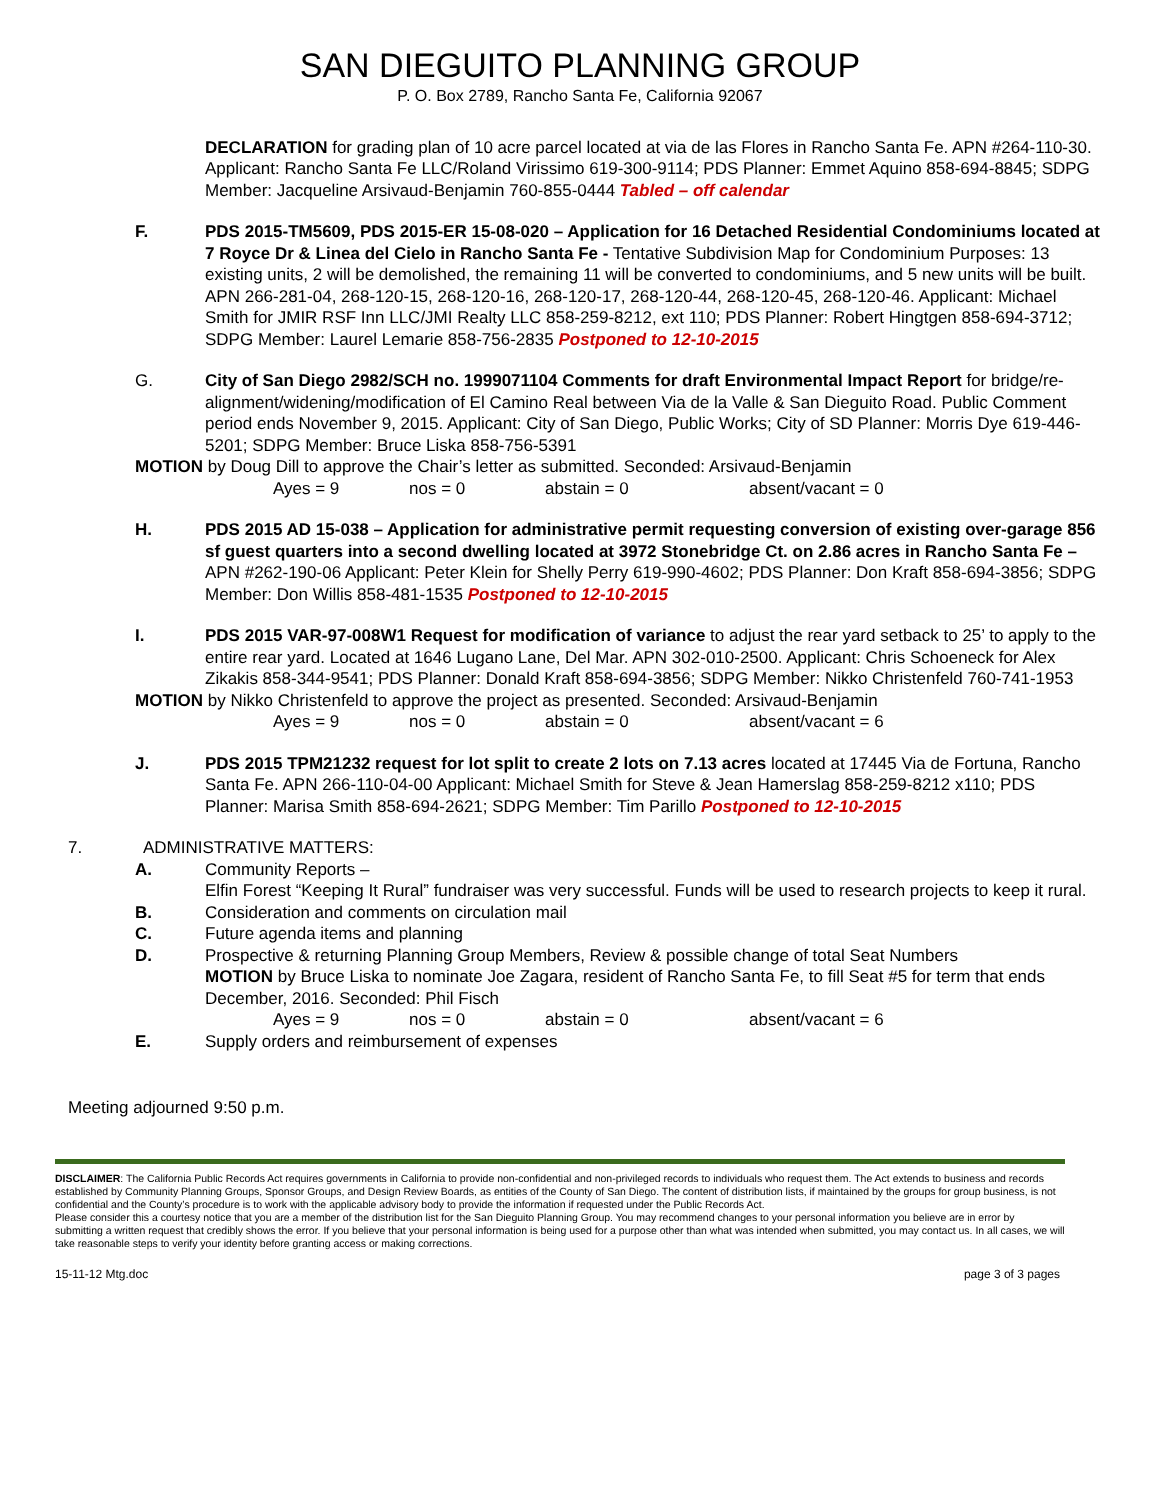SAN DIEGUITO PLANNING GROUP
P. O. Box 2789, Rancho Santa Fe, California 92067
DECLARATION for grading plan of 10 acre parcel located at via de las Flores in Rancho Santa Fe. APN #264-110-30. Applicant: Rancho Santa Fe LLC/Roland Virissimo 619-300-9114; PDS Planner: Emmet Aquino 858-694-8845; SDPG Member: Jacqueline Arsivaud-Benjamin 760-855-0444 Tabled – off calendar
F. PDS 2015-TM5609, PDS 2015-ER 15-08-020 – Application for 16 Detached Residential Condominiums located at 7 Royce Dr & Linea del Cielo in Rancho Santa Fe - Tentative Subdivision Map for Condominium Purposes: 13 existing units, 2 will be demolished, the remaining 11 will be converted to condominiums, and 5 new units will be built. APN 266-281-04, 268-120-15, 268-120-16, 268-120-17, 268-120-44, 268-120-45, 268-120-46. Applicant: Michael Smith for JMIR RSF Inn LLC/JMI Realty LLC 858-259-8212, ext 110; PDS Planner: Robert Hingtgen 858-694-3712; SDPG Member: Laurel Lemarie 858-756-2835 Postponed to 12-10-2015
G. City of San Diego 2982/SCH no. 1999071104 Comments for draft Environmental Impact Report for bridge/re-alignment/widening/modification of El Camino Real between Via de la Valle & San Dieguito Road. Public Comment period ends November 9, 2015. Applicant: City of San Diego, Public Works; City of SD Planner: Morris Dye 619-446-5201; SDPG Member: Bruce Liska 858-756-5391
MOTION by Doug Dill to approve the Chair’s letter as submitted. Seconded: Arsivaud-Benjamin
Ayes = 9 nos = 0 abstain = 0 absent/vacant = 0
H. PDS 2015 AD 15-038 – Application for administrative permit requesting conversion of existing over-garage 856 sf guest quarters into a second dwelling located at 3972 Stonebridge Ct. on 2.86 acres in Rancho Santa Fe – APN #262-190-06 Applicant: Peter Klein for Shelly Perry 619-990-4602; PDS Planner: Don Kraft 858-694-3856; SDPG Member: Don Willis 858-481-1535 Postponed to 12-10-2015
I. PDS 2015 VAR-97-008W1 Request for modification of variance to adjust the rear yard setback to 25’ to apply to the entire rear yard. Located at 1646 Lugano Lane, Del Mar. APN 302-010-2500. Applicant: Chris Schoeneck for Alex Zikakis 858-344-9541; PDS Planner: Donald Kraft 858-694-3856; SDPG Member: Nikko Christenfeld 760-741-1953
MOTION by Nikko Christenfeld to approve the project as presented. Seconded: Arsivaud-Benjamin
Ayes = 9 nos = 0 abstain = 0 absent/vacant = 6
J. PDS 2015 TPM21232 request for lot split to create 2 lots on 7.13 acres located at 17445 Via de Fortuna, Rancho Santa Fe. APN 266-110-04-00 Applicant: Michael Smith for Steve & Jean Hamerslag 858-259-8212 x110; PDS Planner: Marisa Smith 858-694-2621; SDPG Member: Tim Parillo Postponed to 12-10-2015
7. ADMINISTRATIVE MATTERS:
A. Community Reports –
Elfin Forest “Keeping It Rural” fundraiser was very successful. Funds will be used to research projects to keep it rural.
B. Consideration and comments on circulation mail
C. Future agenda items and planning
D. Prospective & returning Planning Group Members, Review & possible change of total Seat Numbers
MOTION by Bruce Liska to nominate Joe Zagara, resident of Rancho Santa Fe, to fill Seat #5 for term that ends December, 2016. Seconded: Phil Fisch
Ayes = 9 nos = 0 abstain = 0 absent/vacant = 6
E. Supply orders and reimbursement of expenses
Meeting adjourned 9:50 p.m.
DISCLAIMER: The California Public Records Act requires governments in California to provide non-confidential and non-privileged records to individuals who request them. The Act extends to business and records established by Community Planning Groups, Sponsor Groups, and Design Review Boards, as entities of the County of San Diego. The content of distribution lists, if maintained by the groups for group business, is not confidential and the County’s procedure is to work with the applicable advisory body to provide the information if requested under the Public Records Act.
Please consider this a courtesy notice that you are a member of the distribution list for the San Dieguito Planning Group. You may recommend changes to your personal information you believe are in error by submitting a written request that credibly shows the error. If you believe that your personal information is being used for a purpose other than what was intended when submitted, you may contact us. In all cases, we will take reasonable steps to verify your identity before granting access or making corrections.
15-11-12 Mtg.doc page 3 of 3 pages